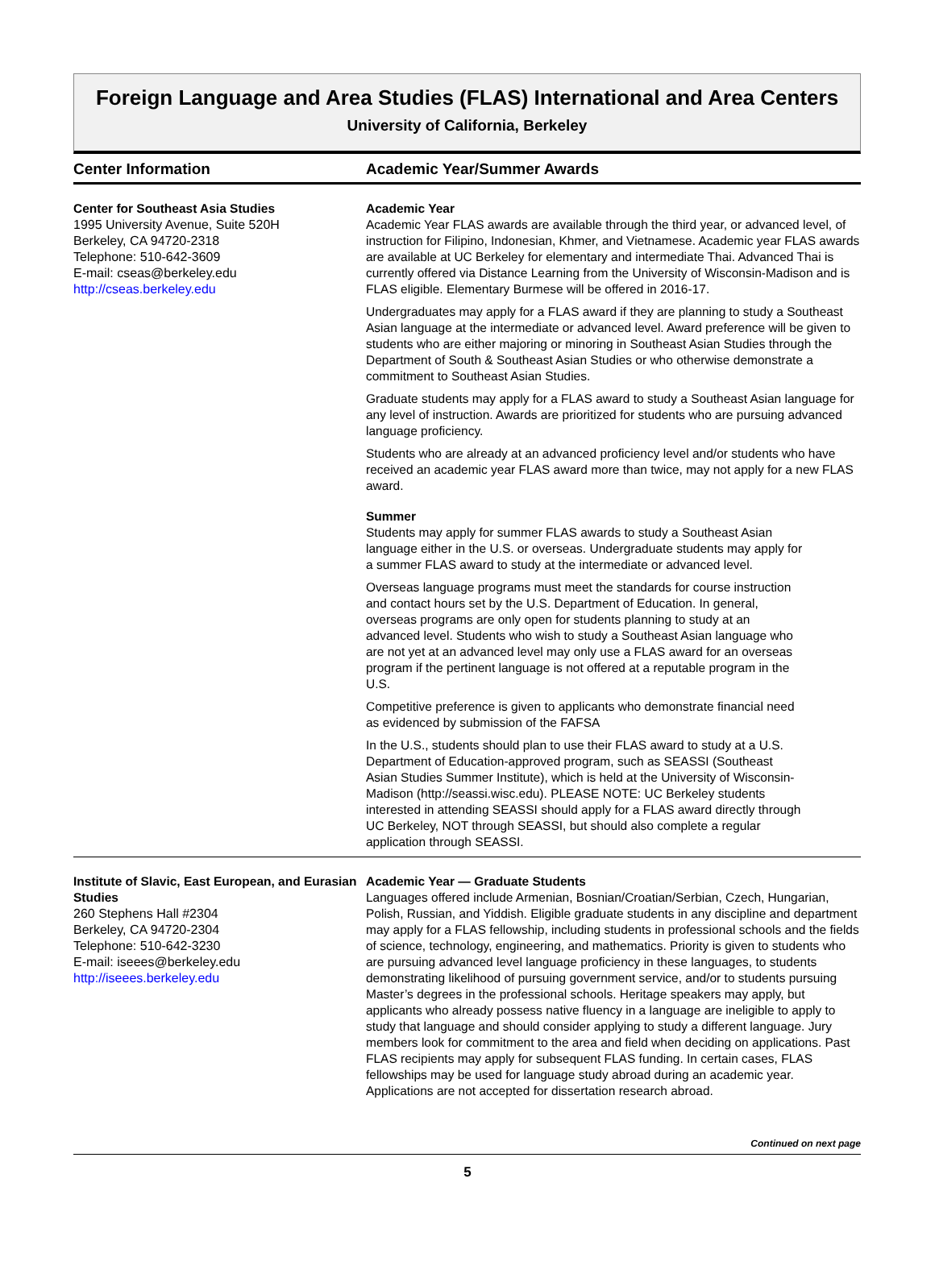Foreign Language and Area Studies (FLAS) International and Area Centers
University of California, Berkeley
Center Information Academic Year/Summer Awards
Center for Southeast Asia Studies
1995 University Avenue, Suite 520H
Berkeley, CA 94720-2318
Telephone: 510-642-3609
E-mail: cseas@berkeley.edu
http://cseas.berkeley.edu
Academic Year
Academic Year FLAS awards are available through the third year, or advanced level, of instruction for Filipino, Indonesian, Khmer, and Vietnamese. Academic year FLAS awards are available at UC Berkeley for elementary and intermediate Thai. Advanced Thai is currently offered via Distance Learning from the University of Wisconsin-Madison and is FLAS eligible. Elementary Burmese will be offered in 2016-17.
Undergraduates may apply for a FLAS award if they are planning to study a Southeast Asian language at the intermediate or advanced level. Award preference will be given to students who are either majoring or minoring in Southeast Asian Studies through the Department of South & Southeast Asian Studies or who otherwise demonstrate a commitment to Southeast Asian Studies.
Graduate students may apply for a FLAS award to study a Southeast Asian language for any level of instruction. Awards are prioritized for students who are pursuing advanced language proficiency.
Students who are already at an advanced proficiency level and/or students who have received an academic year FLAS award more than twice, may not apply for a new FLAS award.
Summer
Students may apply for summer FLAS awards to study a Southeast Asian language either in the U.S. or overseas. Undergraduate students may apply for a summer FLAS award to study at the intermediate or advanced level.
Overseas language programs must meet the standards for course instruction and contact hours set by the U.S. Department of Education. In general, overseas programs are only open for students planning to study at an advanced level. Students who wish to study a Southeast Asian language who are not yet at an advanced level may only use a FLAS award for an overseas program if the pertinent language is not offered at a reputable program in the U.S.
Competitive preference is given to applicants who demonstrate financial need as evidenced by submission of the FAFSA
In the U.S., students should plan to use their FLAS award to study at a U.S. Department of Education-approved program, such as SEASSI (Southeast Asian Studies Summer Institute), which is held at the University of Wisconsin-Madison (http://seassi.wisc.edu). PLEASE NOTE: UC Berkeley students interested in attending SEASSI should apply for a FLAS award directly through UC Berkeley, NOT through SEASSI, but should also complete a regular application through SEASSI.
Institute of Slavic, East European, and Eurasian Studies
260 Stephens Hall #2304
Berkeley, CA 94720-2304
Telephone: 510-642-3230
E-mail: iseees@berkeley.edu
http://iseees.berkeley.edu
Academic Year — Graduate Students
Languages offered include Armenian, Bosnian/Croatian/Serbian, Czech, Hungarian, Polish, Russian, and Yiddish. Eligible graduate students in any discipline and department may apply for a FLAS fellowship, including students in professional schools and the fields of science, technology, engineering, and mathematics. Priority is given to students who are pursuing advanced level language proficiency in these languages, to students demonstrating likelihood of pursuing government service, and/or to students pursuing Master’s degrees in the professional schools. Heritage speakers may apply, but applicants who already possess native fluency in a language are ineligible to apply to study that language and should consider applying to study a different language. Jury members look for commitment to the area and field when deciding on applications. Past FLAS recipients may apply for subsequent FLAS funding. In certain cases, FLAS fellowships may be used for language study abroad during an academic year. Applications are not accepted for dissertation research abroad.
Continued on next page
5